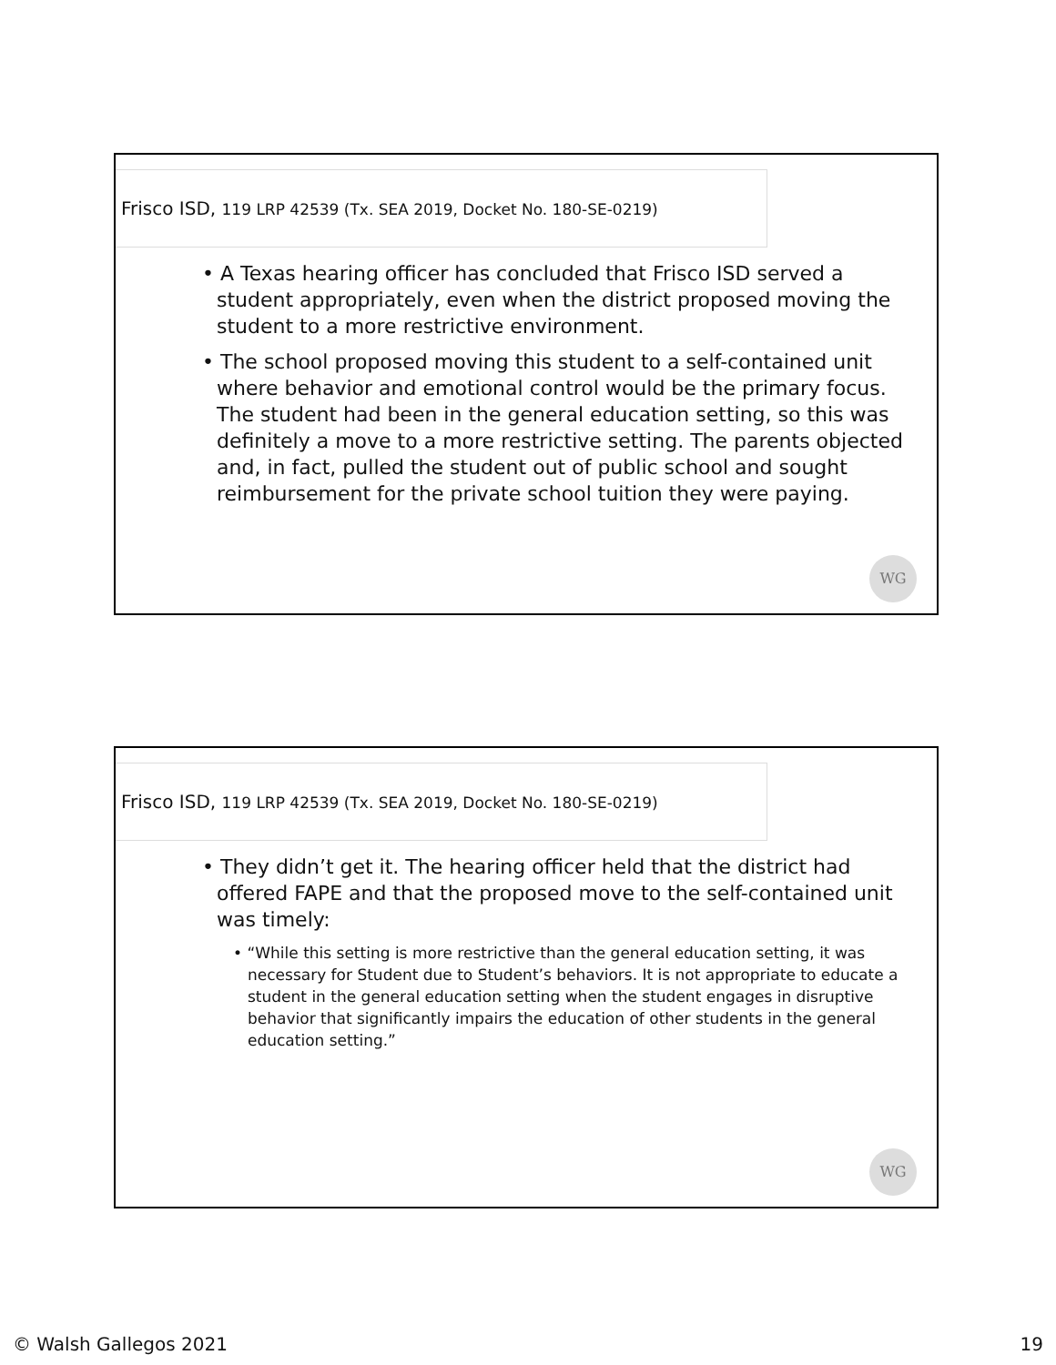Frisco ISD, 119 LRP 42539 (Tx. SEA 2019, Docket No. 180-SE-0219)
• A Texas hearing officer has concluded that Frisco ISD served a student appropriately, even when the district proposed moving the student to a more restrictive environment.
• The school proposed moving this student to a self-contained unit where behavior and emotional control would be the primary focus. The student had been in the general education setting, so this was definitely a move to a more restrictive setting. The parents objected and, in fact, pulled the student out of public school and sought reimbursement for the private school tuition they were paying.
WG
Frisco ISD, 119 LRP 42539 (Tx. SEA 2019, Docket No. 180-SE-0219)
• They didn’t get it. The hearing officer held that the district had offered FAPE and that the proposed move to the self-contained unit was timely:
• “While this setting is more restrictive than the general education setting, it was necessary for Student due to Student’s behaviors. It is not appropriate to educate a student in the general education setting when the student engages in disruptive behavior that significantly impairs the education of other students in the general education setting.”
WG
© Walsh Gallegos 2021 19